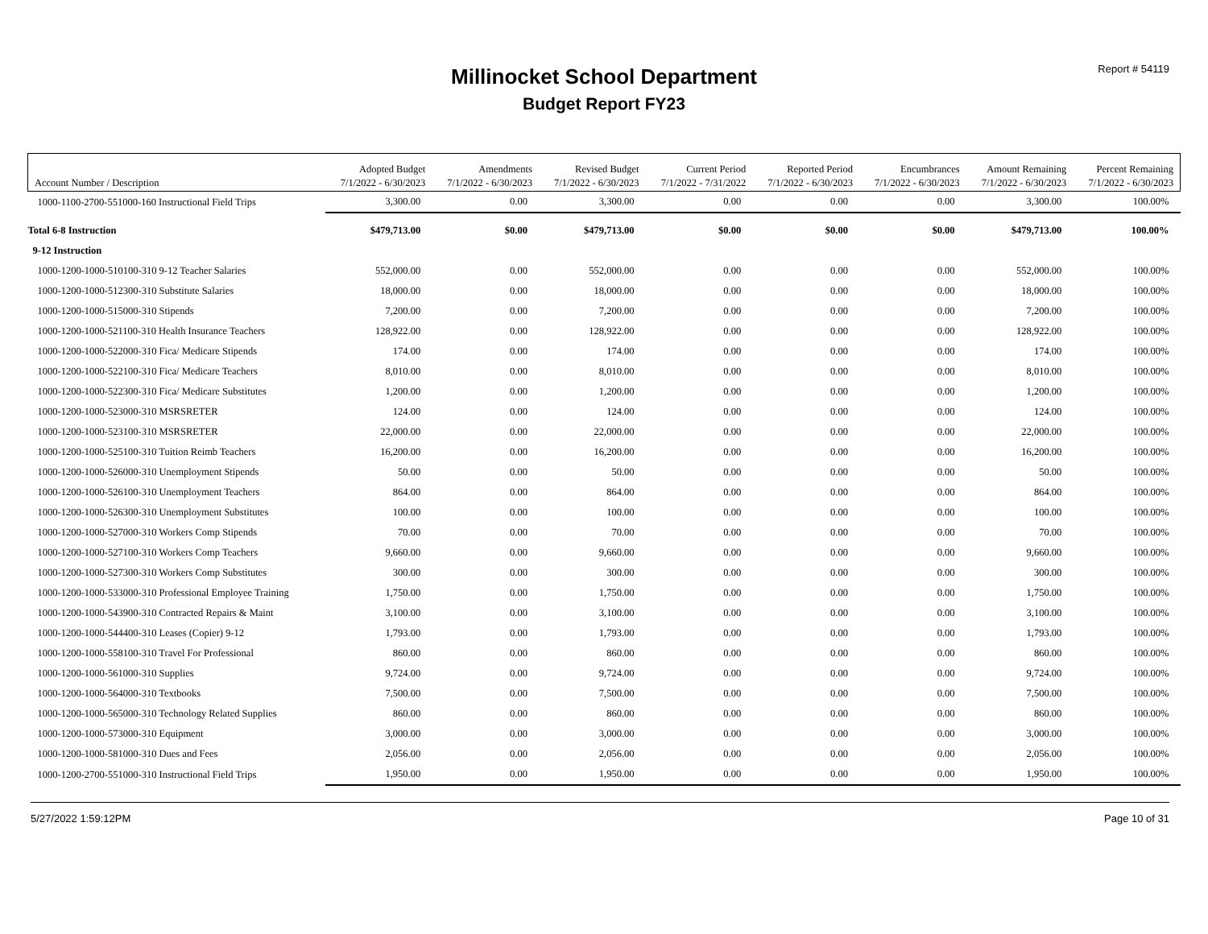Report # 54119
Millinocket School Department
Budget Report FY23
| | Adopted Budget | Amendments | Revised Budget | Current Period | Reported Period | Encumbrances | Amount Remaining | Percent Remaining |
| --- | --- | --- | --- | --- | --- | --- | --- | --- |
| Account Number / Description | 7/1/2022 - 6/30/2023 | 7/1/2022 - 6/30/2023 | 7/1/2022 - 6/30/2023 | 7/1/2022 - 7/31/2022 | 7/1/2022 - 6/30/2023 | 7/1/2022 - 6/30/2023 | 7/1/2022 - 6/30/2023 | 7/1/2022 - 6/30/2023 |
| 1000-1100-2700-551000-160 Instructional Field Trips | 3,300.00 | 0.00 | 3,300.00 | 0.00 | 0.00 | 0.00 | 3,300.00 | 100.00% |
| Total 6-8 Instruction | $479,713.00 | $0.00 | $479,713.00 | $0.00 | $0.00 | $0.00 | $479,713.00 | 100.00% |
| 9-12 Instruction | | | | | | | | |
| 1000-1200-1000-510100-310 9-12 Teacher Salaries | 552,000.00 | 0.00 | 552,000.00 | 0.00 | 0.00 | 0.00 | 552,000.00 | 100.00% |
| 1000-1200-1000-512300-310 Substitute Salaries | 18,000.00 | 0.00 | 18,000.00 | 0.00 | 0.00 | 0.00 | 18,000.00 | 100.00% |
| 1000-1200-1000-515000-310 Stipends | 7,200.00 | 0.00 | 7,200.00 | 0.00 | 0.00 | 0.00 | 7,200.00 | 100.00% |
| 1000-1200-1000-521100-310 Health Insurance Teachers | 128,922.00 | 0.00 | 128,922.00 | 0.00 | 0.00 | 0.00 | 128,922.00 | 100.00% |
| 1000-1200-1000-522000-310 Fica/ Medicare Stipends | 174.00 | 0.00 | 174.00 | 0.00 | 0.00 | 0.00 | 174.00 | 100.00% |
| 1000-1200-1000-522100-310 Fica/ Medicare Teachers | 8,010.00 | 0.00 | 8,010.00 | 0.00 | 0.00 | 0.00 | 8,010.00 | 100.00% |
| 1000-1200-1000-522300-310 Fica/ Medicare Substitutes | 1,200.00 | 0.00 | 1,200.00 | 0.00 | 0.00 | 0.00 | 1,200.00 | 100.00% |
| 1000-1200-1000-523000-310 MSRSRETER | 124.00 | 0.00 | 124.00 | 0.00 | 0.00 | 0.00 | 124.00 | 100.00% |
| 1000-1200-1000-523100-310 MSRSRETER | 22,000.00 | 0.00 | 22,000.00 | 0.00 | 0.00 | 0.00 | 22,000.00 | 100.00% |
| 1000-1200-1000-525100-310 Tuition Reimb Teachers | 16,200.00 | 0.00 | 16,200.00 | 0.00 | 0.00 | 0.00 | 16,200.00 | 100.00% |
| 1000-1200-1000-526000-310 Unemployment Stipends | 50.00 | 0.00 | 50.00 | 0.00 | 0.00 | 0.00 | 50.00 | 100.00% |
| 1000-1200-1000-526100-310 Unemployment Teachers | 864.00 | 0.00 | 864.00 | 0.00 | 0.00 | 0.00 | 864.00 | 100.00% |
| 1000-1200-1000-526300-310 Unemployment Substitutes | 100.00 | 0.00 | 100.00 | 0.00 | 0.00 | 0.00 | 100.00 | 100.00% |
| 1000-1200-1000-527000-310 Workers Comp Stipends | 70.00 | 0.00 | 70.00 | 0.00 | 0.00 | 0.00 | 70.00 | 100.00% |
| 1000-1200-1000-527100-310 Workers Comp Teachers | 9,660.00 | 0.00 | 9,660.00 | 0.00 | 0.00 | 0.00 | 9,660.00 | 100.00% |
| 1000-1200-1000-527300-310 Workers Comp Substitutes | 300.00 | 0.00 | 300.00 | 0.00 | 0.00 | 0.00 | 300.00 | 100.00% |
| 1000-1200-1000-533000-310 Professional Employee Training | 1,750.00 | 0.00 | 1,750.00 | 0.00 | 0.00 | 0.00 | 1,750.00 | 100.00% |
| 1000-1200-1000-543900-310 Contracted Repairs & Maint | 3,100.00 | 0.00 | 3,100.00 | 0.00 | 0.00 | 0.00 | 3,100.00 | 100.00% |
| 1000-1200-1000-544400-310 Leases (Copier) 9-12 | 1,793.00 | 0.00 | 1,793.00 | 0.00 | 0.00 | 0.00 | 1,793.00 | 100.00% |
| 1000-1200-1000-558100-310 Travel For Professional | 860.00 | 0.00 | 860.00 | 0.00 | 0.00 | 0.00 | 860.00 | 100.00% |
| 1000-1200-1000-561000-310 Supplies | 9,724.00 | 0.00 | 9,724.00 | 0.00 | 0.00 | 0.00 | 9,724.00 | 100.00% |
| 1000-1200-1000-564000-310 Textbooks | 7,500.00 | 0.00 | 7,500.00 | 0.00 | 0.00 | 0.00 | 7,500.00 | 100.00% |
| 1000-1200-1000-565000-310 Technology Related Supplies | 860.00 | 0.00 | 860.00 | 0.00 | 0.00 | 0.00 | 860.00 | 100.00% |
| 1000-1200-1000-573000-310 Equipment | 3,000.00 | 0.00 | 3,000.00 | 0.00 | 0.00 | 0.00 | 3,000.00 | 100.00% |
| 1000-1200-1000-581000-310 Dues and Fees | 2,056.00 | 0.00 | 2,056.00 | 0.00 | 0.00 | 0.00 | 2,056.00 | 100.00% |
| 1000-1200-2700-551000-310 Instructional Field Trips | 1,950.00 | 0.00 | 1,950.00 | 0.00 | 0.00 | 0.00 | 1,950.00 | 100.00% |
5/27/2022 1:59:12PM Page 10 of 31